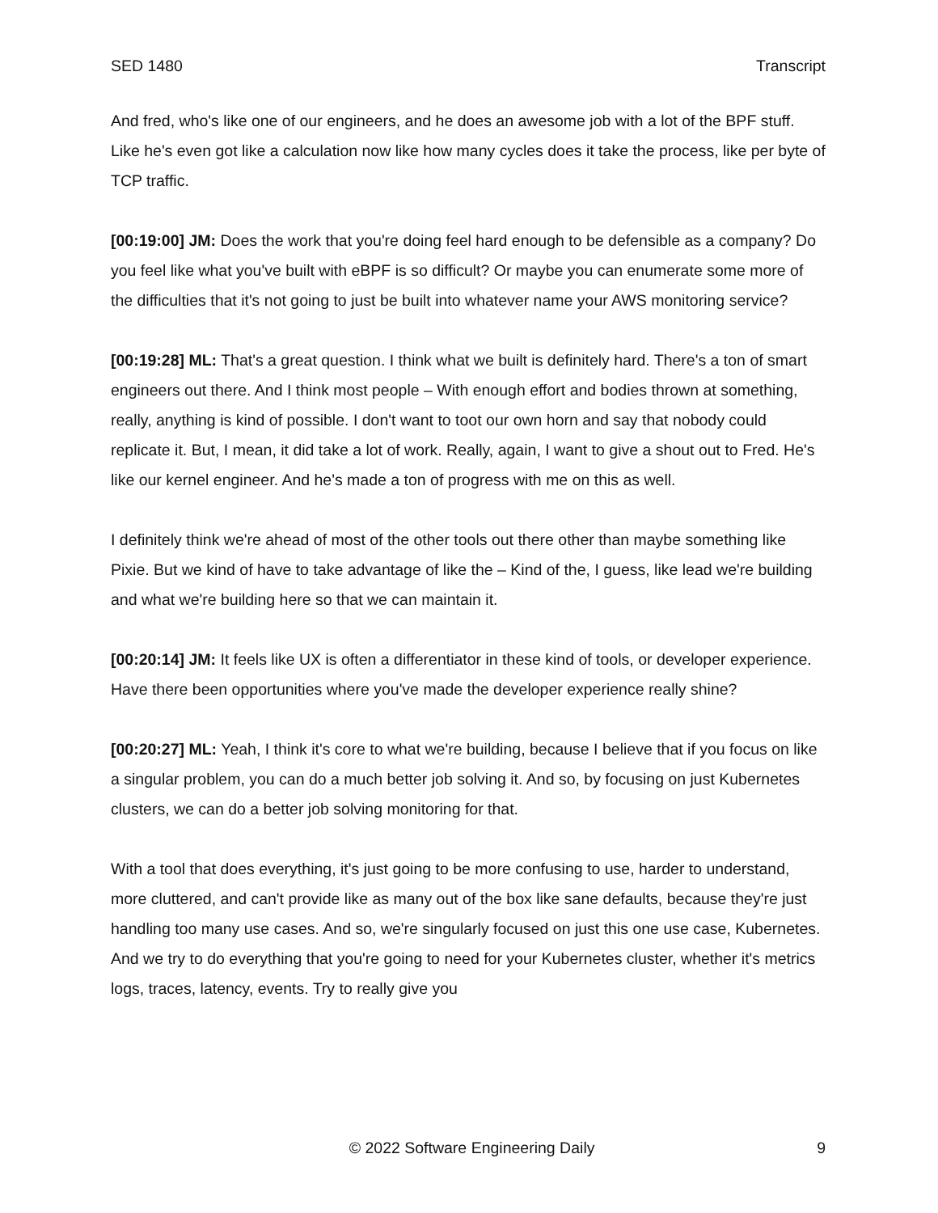SED 1480 Transcript
And fred, who's like one of our engineers, and he does an awesome job with a lot of the BPF stuff. Like he's even got like a calculation now like how many cycles does it take the process, like per byte of TCP traffic.
[00:19:00] JM: Does the work that you're doing feel hard enough to be defensible as a company? Do you feel like what you've built with eBPF is so difficult? Or maybe you can enumerate some more of the difficulties that it's not going to just be built into whatever name your AWS monitoring service?
[00:19:28] ML: That's a great question. I think what we built is definitely hard. There's a ton of smart engineers out there. And I think most people – With enough effort and bodies thrown at something, really, anything is kind of possible. I don't want to toot our own horn and say that nobody could replicate it. But, I mean, it did take a lot of work. Really, again, I want to give a shout out to Fred. He's like our kernel engineer. And he's made a ton of progress with me on this as well.
I definitely think we're ahead of most of the other tools out there other than maybe something like Pixie. But we kind of have to take advantage of like the – Kind of the, I guess, like lead we're building and what we're building here so that we can maintain it.
[00:20:14] JM: It feels like UX is often a differentiator in these kind of tools, or developer experience. Have there been opportunities where you've made the developer experience really shine?
[00:20:27] ML: Yeah, I think it's core to what we're building, because I believe that if you focus on like a singular problem, you can do a much better job solving it. And so, by focusing on just Kubernetes clusters, we can do a better job solving monitoring for that.
With a tool that does everything, it's just going to be more confusing to use, harder to understand, more cluttered, and can't provide like as many out of the box like sane defaults, because they're just handling too many use cases. And so, we're singularly focused on just this one use case, Kubernetes. And we try to do everything that you're going to need for your Kubernetes cluster, whether it's metrics logs, traces, latency, events. Try to really give you
© 2022 Software Engineering Daily 9